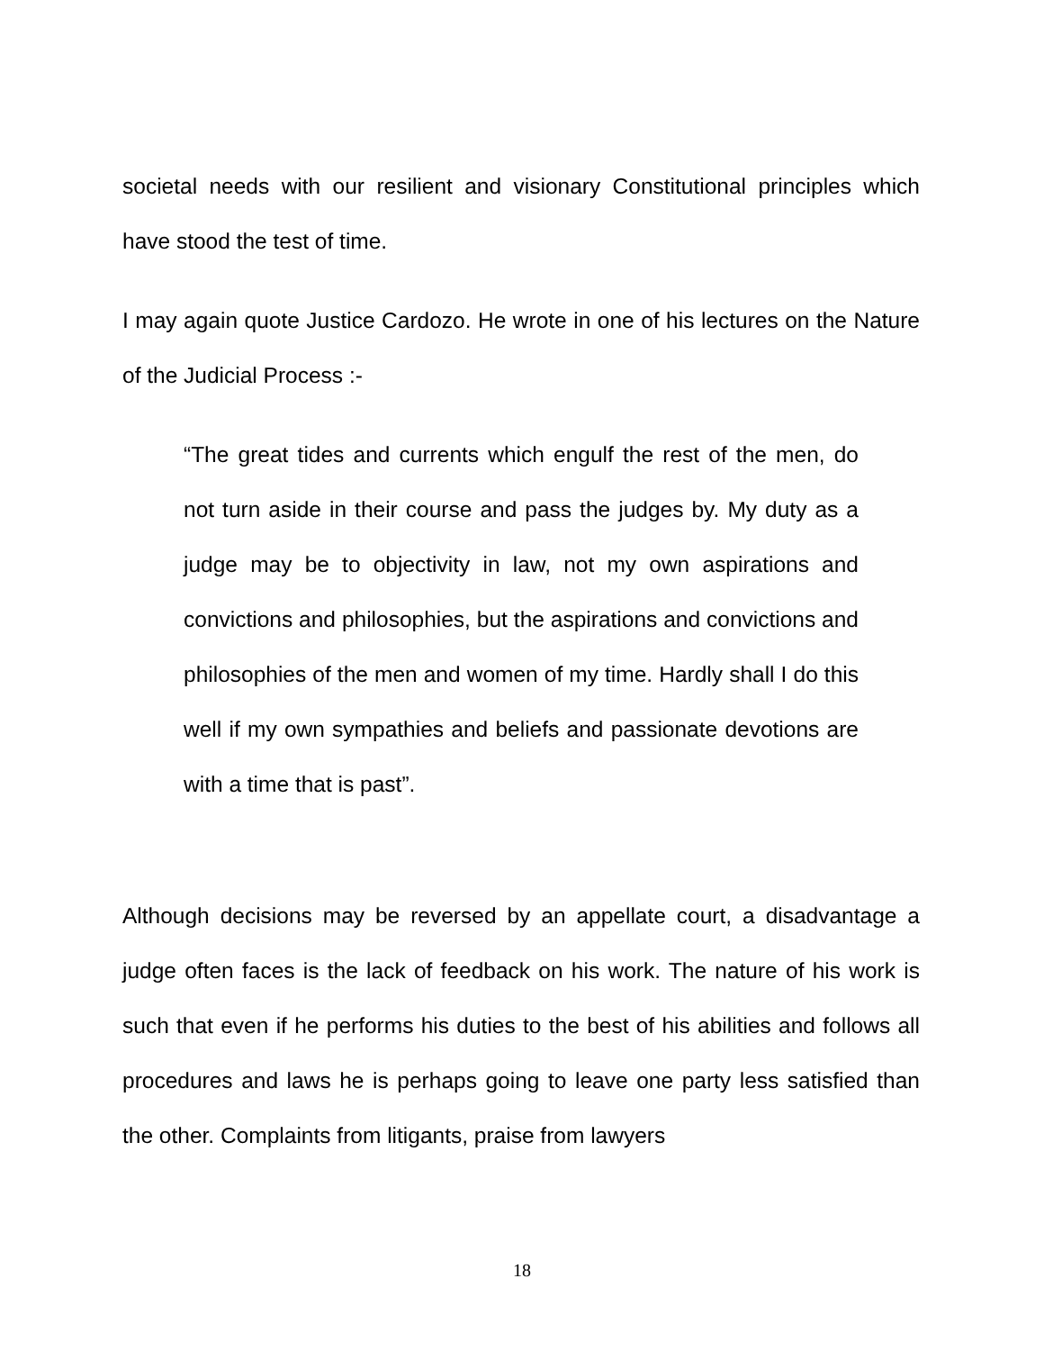societal needs with our resilient and visionary Constitutional principles which have stood the test of time.
I may again quote Justice Cardozo. He wrote in one of his lectures on the Nature of the Judicial Process :-
“The great tides and currents which engulf the rest of the men, do not turn aside in their course and pass the judges by. My duty as a judge may be to objectivity in law, not my own aspirations and convictions and philosophies, but the aspirations and convictions and philosophies of the men and women of my time. Hardly shall I do this well if my own sympathies and beliefs and passionate devotions are with a time that is past”.
Although decisions may be reversed by an appellate court, a disadvantage a judge often faces is the lack of feedback on his work. The nature of his work is such that even if he performs his duties to the best of his abilities and follows all procedures and laws he is perhaps going to leave one party less satisfied than the other. Complaints from litigants, praise from lawyers
18